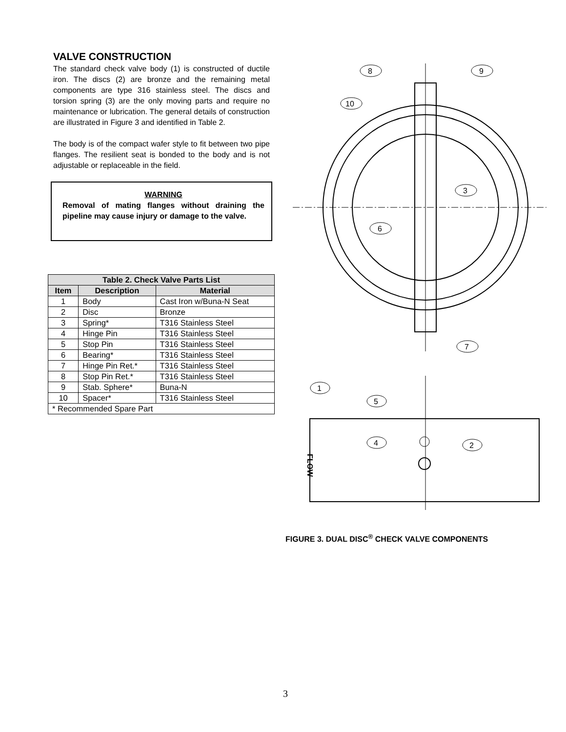VALVE CONSTRUCTION
The standard check valve body (1) is constructed of ductile iron. The discs (2) are bronze and the remaining metal components are type 316 stainless steel. The discs and torsion spring (3) are the only moving parts and require no maintenance or lubrication. The general details of construction are illustrated in Figure 3 and identified in Table 2.
The body is of the compact wafer style to fit between two pipe flanges. The resilient seat is bonded to the body and is not adjustable or replaceable in the field.
WARNING
Removal of mating flanges without draining the pipeline may cause injury or damage to the valve.
| Table 2. Check Valve Parts List | | |
| --- | --- | --- |
| Item | Description | Material |
| 1 | Body | Cast Iron w/Buna-N Seat |
| 2 | Disc | Bronze |
| 3 | Spring* | T316 Stainless Steel |
| 4 | Hinge Pin | T316 Stainless Steel |
| 5 | Stop Pin | T316 Stainless Steel |
| 6 | Bearing* | T316 Stainless Steel |
| 7 | Hinge Pin Ret.* | T316 Stainless Steel |
| 8 | Stop Pin Ret.* | T316 Stainless Steel |
| 9 | Stab. Sphere* | Buna-N |
| 10 | Spacer* | T316 Stainless Steel |
| * Recommended Spare Part | | |
8
9
10
3
6
7
1
5
4
2
FLOW
FIGURE 3. DUAL DISC<sup>®</sup> CHECK VALVE COMPONENTS
3